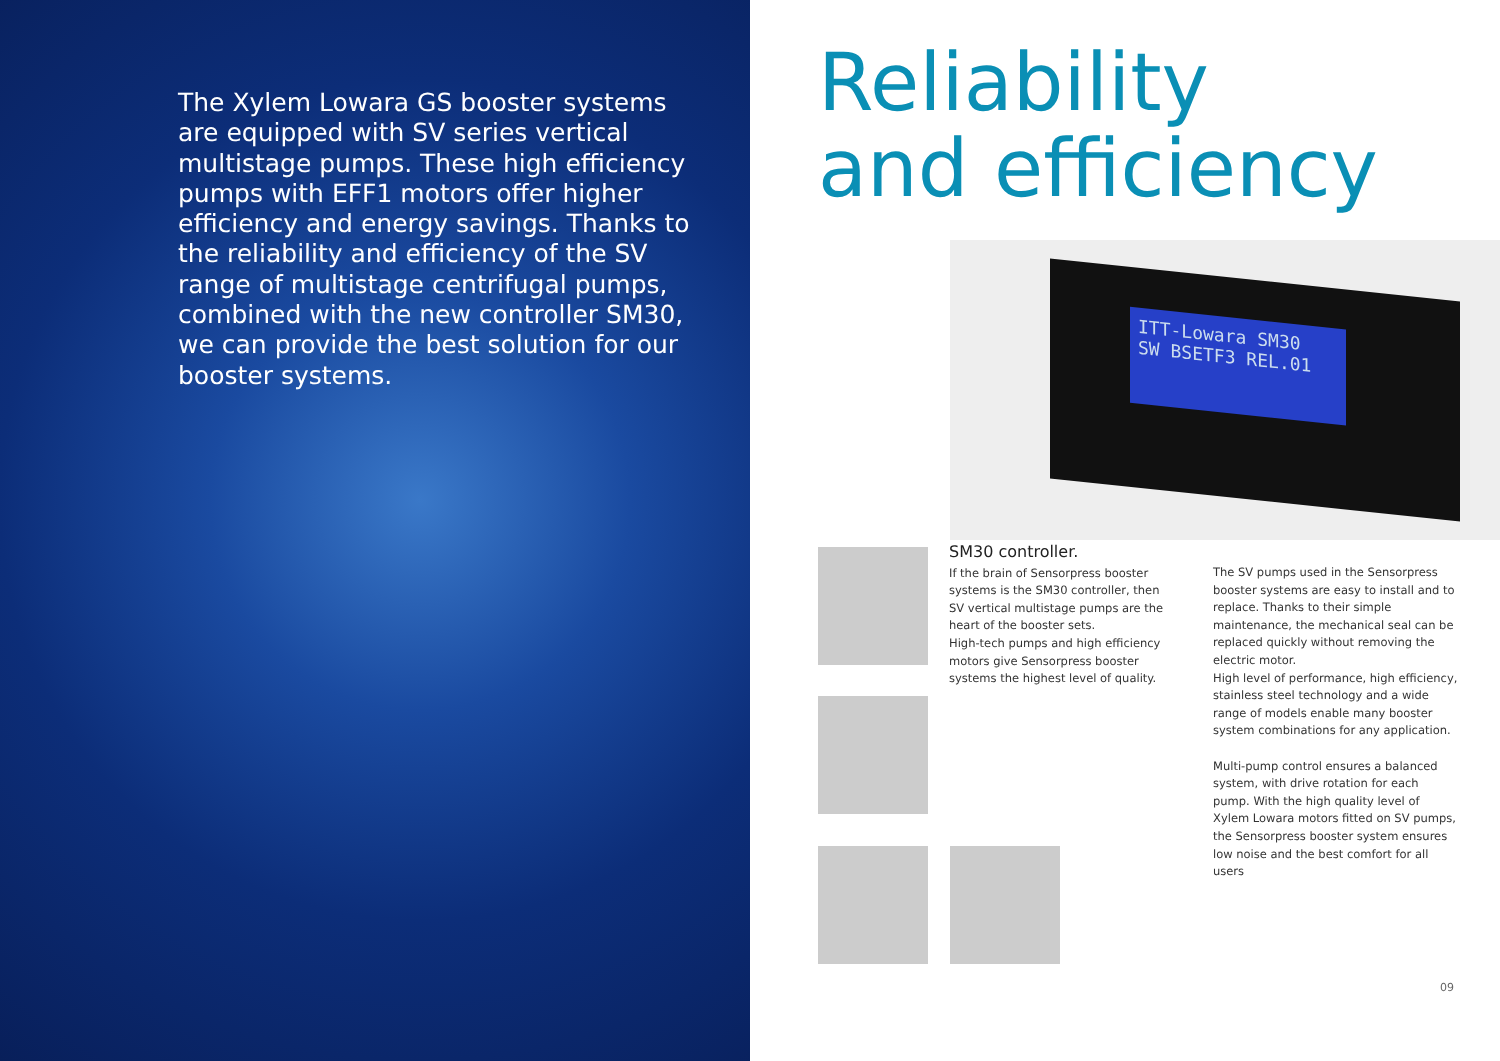The Xylem Lowara GS booster systems are equipped with SV series vertical multistage pumps. These high efficiency pumps with EFF1 motors offer higher efficiency and energy savings. Thanks to the reliability and efficiency of the SV range of multistage centrifugal pumps, combined with the new controller SM30, we can provide the best solution for our booster systems.
Reliability
and efficiency
ITT-Lowara SM30
SW BSETF3 REL.01
SM30 controller.
If the brain of Sensorpress booster systems is the SM30 controller, then SV vertical multistage pumps are the heart of the booster sets.
High-tech pumps and high efficiency motors give Sensorpress booster systems the highest level of quality.
The SV pumps used in the Sensorpress booster systems are easy to install and to replace. Thanks to their simple maintenance, the mechanical seal can be replaced quickly without removing the electric motor.
High level of performance, high efficiency, stainless steel technology and a wide range of models enable many booster system combinations for any application.
Multi-pump control ensures a balanced system, with drive rotation for each pump. With the high quality level of Xylem Lowara motors fitted on SV pumps, the Sensorpress booster system ensures low noise and the best comfort for all users
09